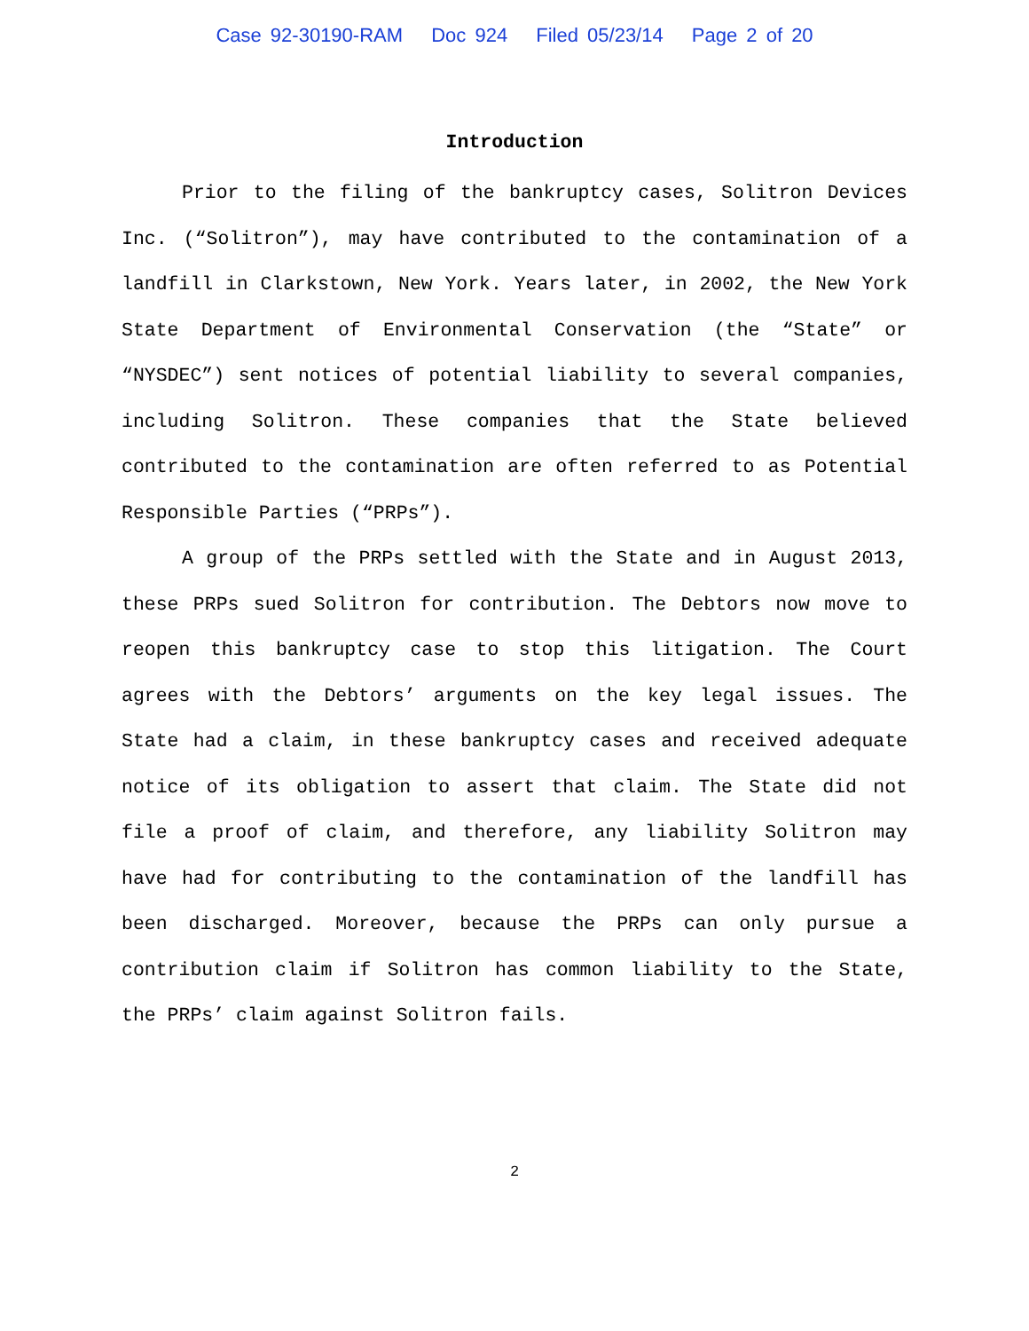Case 92-30190-RAM Doc 924 Filed 05/23/14 Page 2 of 20
Introduction
Prior to the filing of the bankruptcy cases, Solitron Devices Inc. (“Solitron”), may have contributed to the contamination of a landfill in Clarkstown, New York. Years later, in 2002, the New York State Department of Environmental Conservation (the “State” or “NYSDEC”) sent notices of potential liability to several companies, including Solitron. These companies that the State believed contributed to the contamination are often referred to as Potential Responsible Parties (“PRPs”).
A group of the PRPs settled with the State and in August 2013, these PRPs sued Solitron for contribution. The Debtors now move to reopen this bankruptcy case to stop this litigation. The Court agrees with the Debtors’ arguments on the key legal issues. The State had a claim, in these bankruptcy cases and received adequate notice of its obligation to assert that claim. The State did not file a proof of claim, and therefore, any liability Solitron may have had for contributing to the contamination of the landfill has been discharged. Moreover, because the PRPs can only pursue a contribution claim if Solitron has common liability to the State, the PRPs’ claim against Solitron fails.
2